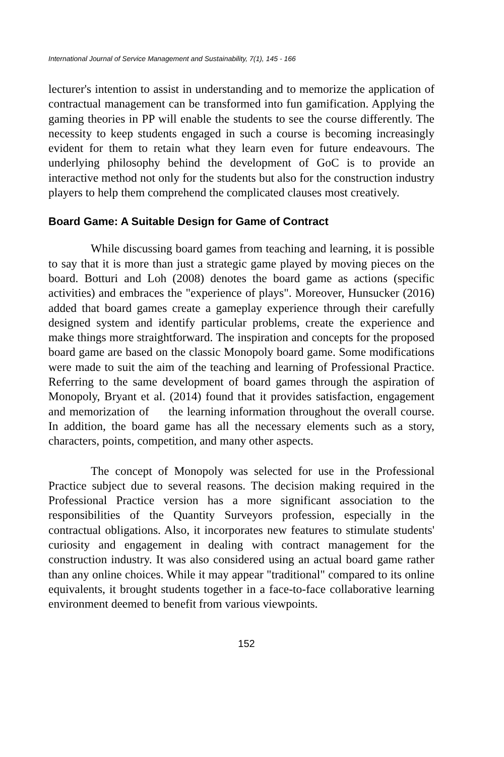International Journal of Service Management and Sustainability, 7(1), 145 - 166
lecturer's intention to assist in understanding and to memorize the application of contractual management can be transformed into fun gamification. Applying the gaming theories in PP will enable the students to see the course differently. The necessity to keep students engaged in such a course is becoming increasingly evident for them to retain what they learn even for future endeavours. The underlying philosophy behind the development of GoC is to provide an interactive method not only for the students but also for the construction industry players to help them comprehend the complicated clauses most creatively.
Board Game: A Suitable Design for Game of Contract
While discussing board games from teaching and learning, it is possible to say that it is more than just a strategic game played by moving pieces on the board. Botturi and Loh (2008) denotes the board game as actions (specific activities) and embraces the "experience of plays". Moreover, Hunsucker (2016) added that board games create a gameplay experience through their carefully designed system and identify particular problems, create the experience and make things more straightforward. The inspiration and concepts for the proposed board game are based on the classic Monopoly board game. Some modifications were made to suit the aim of the teaching and learning of Professional Practice. Referring to the same development of board games through the aspiration of Monopoly, Bryant et al. (2014) found that it provides satisfaction, engagement and memorization of the learning information throughout the overall course. In addition, the board game has all the necessary elements such as a story, characters, points, competition, and many other aspects.
The concept of Monopoly was selected for use in the Professional Practice subject due to several reasons. The decision making required in the Professional Practice version has a more significant association to the responsibilities of the Quantity Surveyors profession, especially in the contractual obligations. Also, it incorporates new features to stimulate students' curiosity and engagement in dealing with contract management for the construction industry. It was also considered using an actual board game rather than any online choices. While it may appear "traditional" compared to its online equivalents, it brought students together in a face-to-face collaborative learning environment deemed to benefit from various viewpoints.
152